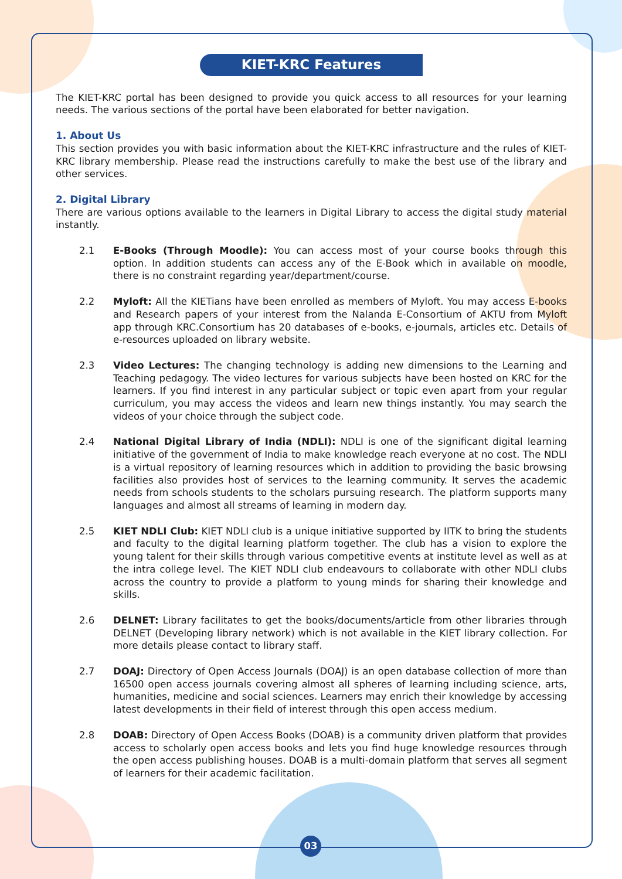KIET-KRC Features
The KIET-KRC portal has been designed to provide you quick access to all resources for your learning needs. The various sections of the portal have been elaborated for better navigation.
1. About Us
This section provides you with basic information about the KIET-KRC infrastructure and the rules of KIET-KRC library membership. Please read the instructions carefully to make the best use of the library and other services.
2. Digital Library
There are various options available to the learners in Digital Library to access the digital study material instantly.
2.1 E-Books (Through Moodle): You can access most of your course books through this option. In addition students can access any of the E-Book which in available on moodle, there is no constraint regarding year/department/course.
2.2 Myloft: All the KIETians have been enrolled as members of Myloft. You may access E-books and Research papers of your interest from the Nalanda E-Consortium of AKTU from Myloft app through KRC.Consortium has 20 databases of e-books, e-journals, articles etc. Details of e-resources uploaded on library website.
2.3 Video Lectures: The changing technology is adding new dimensions to the Learning and Teaching pedagogy. The video lectures for various subjects have been hosted on KRC for the learners. If you find interest in any particular subject or topic even apart from your regular curriculum, you may access the videos and learn new things instantly. You may search the videos of your choice through the subject code.
2.4 National Digital Library of India (NDLI): NDLI is one of the significant digital learning initiative of the government of India to make knowledge reach everyone at no cost. The NDLI is a virtual repository of learning resources which in addition to providing the basic browsing facilities also provides host of services to the learning community. It serves the academic needs from schools students to the scholars pursuing research. The platform supports many languages and almost all streams of learning in modern day.
2.5 KIET NDLI Club: KIET NDLI club is a unique initiative supported by IITK to bring the students and faculty to the digital learning platform together. The club has a vision to explore the young talent for their skills through various competitive events at institute level as well as at the intra college level. The KIET NDLI club endeavours to collaborate with other NDLI clubs across the country to provide a platform to young minds for sharing their knowledge and skills.
2.6 DELNET: Library facilitates to get the books/documents/article from other libraries through DELNET (Developing library network) which is not available in the KIET library collection. For more details please contact to library staff.
2.7 DOAJ: Directory of Open Access Journals (DOAJ) is an open database collection of more than 16500 open access journals covering almost all spheres of learning including science, arts, humanities, medicine and social sciences. Learners may enrich their knowledge by accessing latest developments in their field of interest through this open access medium.
2.8 DOAB: Directory of Open Access Books (DOAB) is a community driven platform that provides access to scholarly open access books and lets you find huge knowledge resources through the open access publishing houses. DOAB is a multi-domain platform that serves all segment of learners for their academic facilitation.
03